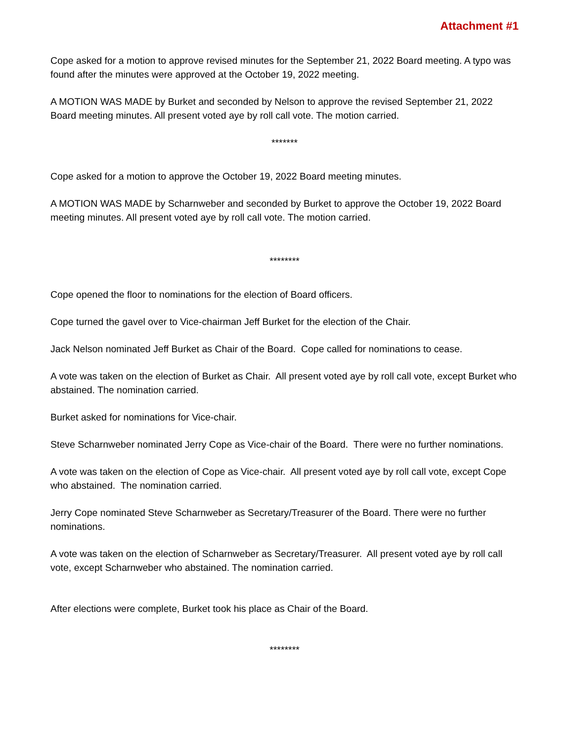Attachment #1
Cope asked for a motion to approve revised minutes for the September 21, 2022 Board meeting. A typo was found after the minutes were approved at the October 19, 2022 meeting.
A MOTION WAS MADE by Burket and seconded by Nelson to approve the revised September 21, 2022 Board meeting minutes. All present voted aye by roll call vote. The motion carried.
*******
Cope asked for a motion to approve the October 19, 2022 Board meeting minutes.
A MOTION WAS MADE by Scharnweber and seconded by Burket to approve the October 19, 2022 Board meeting minutes. All present voted aye by roll call vote. The motion carried.
********
Cope opened the floor to nominations for the election of Board officers.
Cope turned the gavel over to Vice-chairman Jeff Burket for the election of the Chair.
Jack Nelson nominated Jeff Burket as Chair of the Board. Cope called for nominations to cease.
A vote was taken on the election of Burket as Chair. All present voted aye by roll call vote, except Burket who abstained. The nomination carried.
Burket asked for nominations for Vice-chair.
Steve Scharnweber nominated Jerry Cope as Vice-chair of the Board. There were no further nominations.
A vote was taken on the election of Cope as Vice-chair. All present voted aye by roll call vote, except Cope who abstained. The nomination carried.
Jerry Cope nominated Steve Scharnweber as Secretary/Treasurer of the Board. There were no further nominations.
A vote was taken on the election of Scharnweber as Secretary/Treasurer. All present voted aye by roll call vote, except Scharnweber who abstained. The nomination carried.
After elections were complete, Burket took his place as Chair of the Board.
********